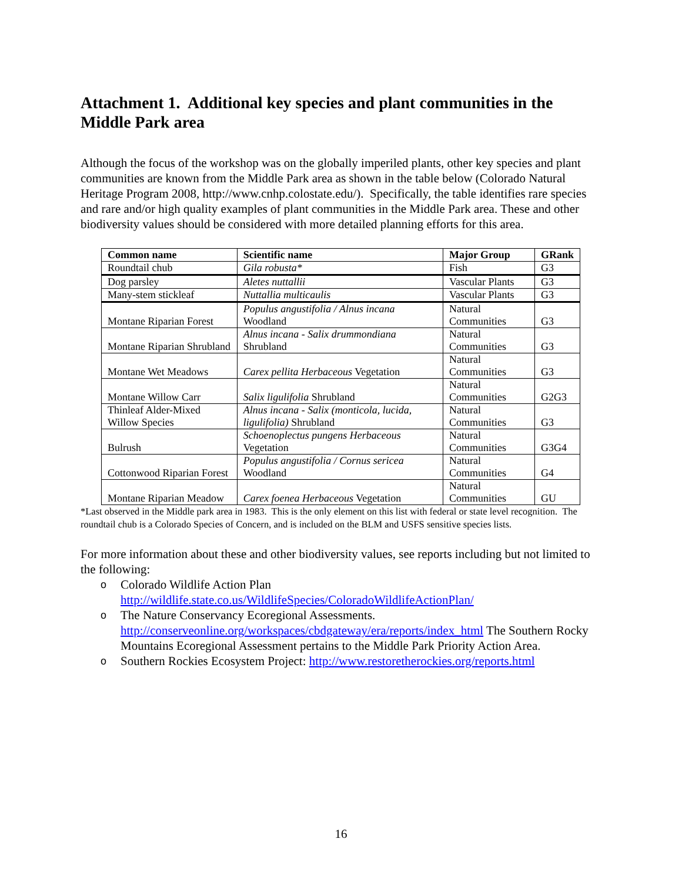Attachment 1. Additional key species and plant communities in the Middle Park area
Although the focus of the workshop was on the globally imperiled plants, other key species and plant communities are known from the Middle Park area as shown in the table below (Colorado Natural Heritage Program 2008, http://www.cnhp.colostate.edu/). Specifically, the table identifies rare species and rare and/or high quality examples of plant communities in the Middle Park area. These and other biodiversity values should be considered with more detailed planning efforts for this area.
| Common name | Scientific name | Major Group | GRank |
| --- | --- | --- | --- |
| Roundtail chub | Gila robusta* | Fish | G3 |
| Dog parsley | Aletes nuttallii | Vascular Plants | G3 |
| Many-stem stickleaf | Nuttallia multicaulis | Vascular Plants | G3 |
| Montane Riparian Forest | Populus angustifolia / Alnus incana Woodland | Natural Communities | G3 |
| Montane Riparian Shrubland | Alnus incana - Salix drummondiana Shrubland | Natural Communities | G3 |
| Montane Wet Meadows | Carex pellita Herbaceous Vegetation | Natural Communities | G3 |
| Montane Willow Carr | Salix ligulifolia Shrubland | Natural Communities | G2G3 |
| Thinleaf Alder-Mixed Willow Species | Alnus incana - Salix (monticola, lucida, ligulifolia) Shrubland | Natural Communities | G3 |
| Bulrush | Schoenoplectus pungens Herbaceous Vegetation | Natural Communities | G3G4 |
| Cottonwood Riparian Forest | Populus angustifolia / Cornus sericea Woodland | Natural Communities | G4 |
| Montane Riparian Meadow | Carex foenea Herbaceous Vegetation | Natural Communities | GU |
*Last observed in the Middle park area in 1983. This is the only element on this list with federal or state level recognition. The roundtail chub is a Colorado Species of Concern, and is included on the BLM and USFS sensitive species lists.
For more information about these and other biodiversity values, see reports including but not limited to the following:
o Colorado Wildlife Action Plan http://wildlife.state.co.us/WildlifeSpecies/ColoradoWildlifeActionPlan/
o The Nature Conservancy Ecoregional Assessments. http://conserveonline.org/workspaces/cbdgateway/era/reports/index_html The Southern Rocky Mountains Ecoregional Assessment pertains to the Middle Park Priority Action Area.
o Southern Rockies Ecosystem Project: http://www.restoretherockies.org/reports.html
16